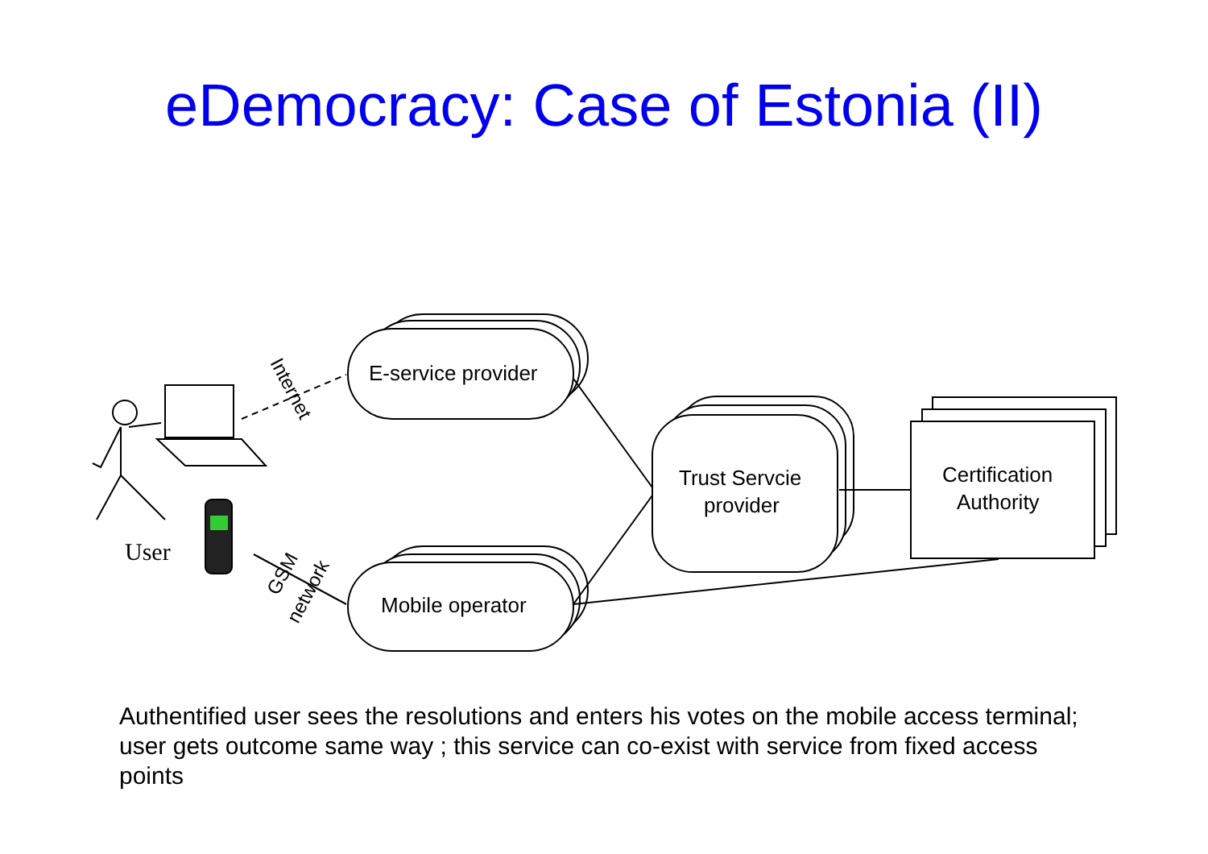eDemocracy: Case of Estonia (II)
E-service provider
Mobile operator
Trust Servcie
provider
Certification
Authority
User
Internet
GSM
network
Authentified user sees the resolutions and enters his votes on the mobile access terminal; user gets outcome same way ; this service can co-exist with service from fixed access points